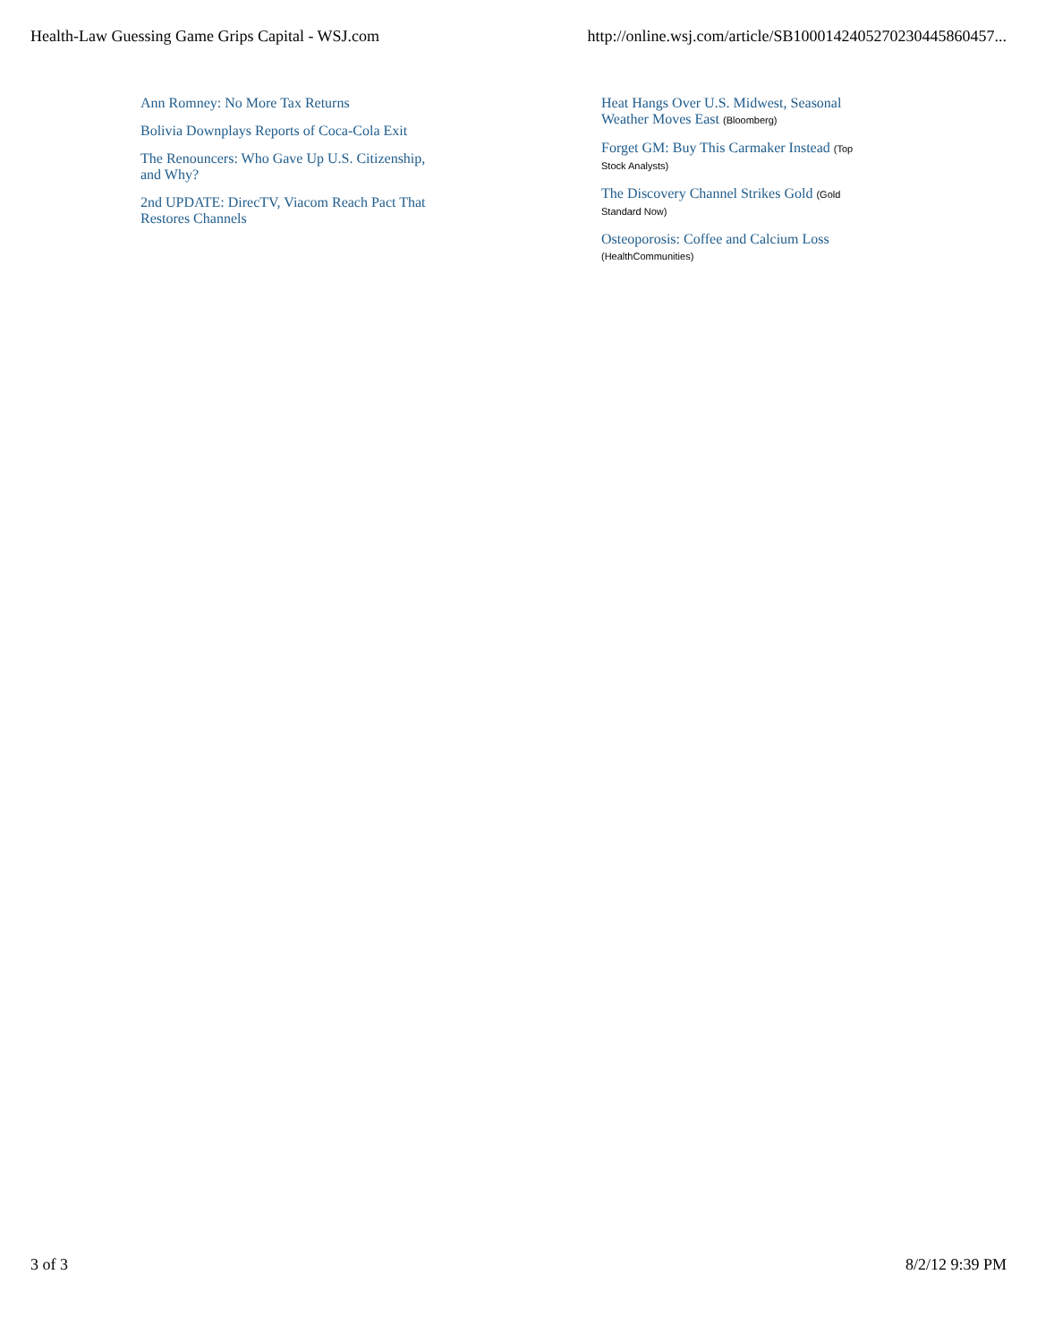Health-Law Guessing Game Grips Capital - WSJ.com http://online.wsj.com/article/SB1000142405270230445860457...
Ann Romney: No More Tax Returns
Bolivia Downplays Reports of Coca-Cola Exit
The Renouncers: Who Gave Up U.S. Citizenship, and Why?
2nd UPDATE: DirecTV, Viacom Reach Pact That Restores Channels
Heat Hangs Over U.S. Midwest, Seasonal Weather Moves East (Bloomberg)
Forget GM: Buy This Carmaker Instead (Top Stock Analysts)
The Discovery Channel Strikes Gold (Gold Standard Now)
Osteoporosis: Coffee and Calcium Loss (HealthCommunities)
3 of 3 8/2/12 9:39 PM